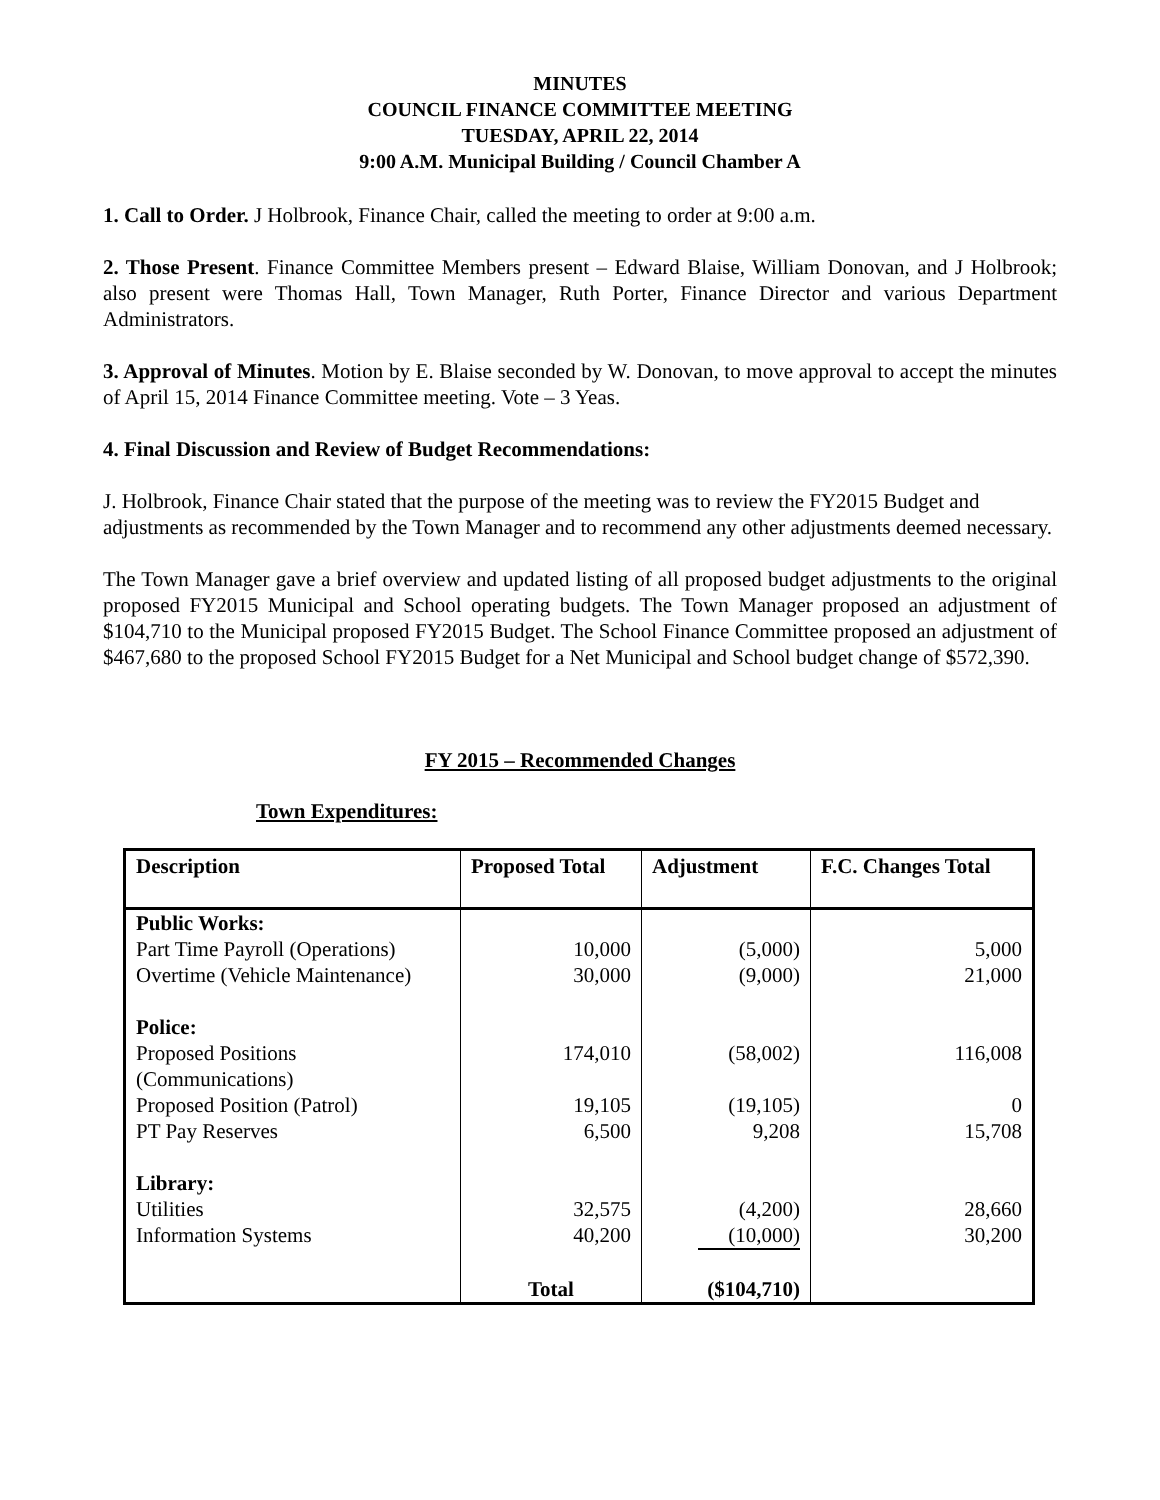MINUTES
COUNCIL FINANCE COMMITTEE MEETING
TUESDAY, APRIL 22, 2014
9:00 A.M. Municipal Building / Council Chamber A
1. Call to Order. J Holbrook, Finance Chair, called the meeting to order at 9:00 a.m.
2. Those Present. Finance Committee Members present – Edward Blaise, William Donovan, and J Holbrook; also present were Thomas Hall, Town Manager, Ruth Porter, Finance Director and various Department Administrators.
3. Approval of Minutes. Motion by E. Blaise seconded by W. Donovan, to move approval to accept the minutes of April 15, 2014 Finance Committee meeting. Vote – 3 Yeas.
4. Final Discussion and Review of Budget Recommendations:
J. Holbrook, Finance Chair stated that the purpose of the meeting was to review the FY2015 Budget and adjustments as recommended by the Town Manager and to recommend any other adjustments deemed necessary.
The Town Manager gave a brief overview and updated listing of all proposed budget adjustments to the original proposed FY2015 Municipal and School operating budgets. The Town Manager proposed an adjustment of $104,710 to the Municipal proposed FY2015 Budget. The School Finance Committee proposed an adjustment of $467,680 to the proposed School FY2015 Budget for a Net Municipal and School budget change of $572,390.
FY 2015 – Recommended Changes
Town Expenditures:
| Description | Proposed Total | Adjustment | F.C. Changes Total |
| --- | --- | --- | --- |
| Public Works: | | | |
| Part Time Payroll (Operations) | 10,000 | (5,000) | 5,000 |
| Overtime (Vehicle Maintenance) | 30,000 | (9,000) | 21,000 |
| Police: | | | |
| Proposed Positions (Communications) | 174,010 | (58,002) | 116,008 |
| Proposed Position (Patrol) | 19,105 | (19,105) | 0 |
| PT Pay Reserves | 6,500 | 9,208 | 15,708 |
| Library: | | | |
| Utilities | 32,575 | (4,200) | 28,660 |
| Information Systems | 40,200 | (10,000) | 30,200 |
| | Total | ($104,710) | |